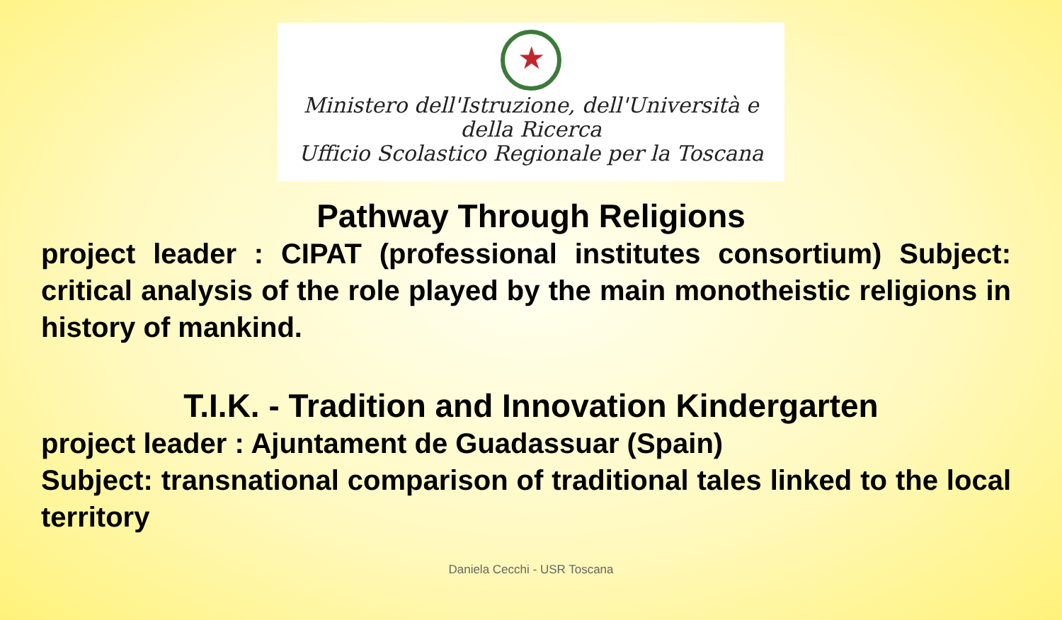★
Ministero dell'Istruzione, dell'Università e della Ricerca
Ufficio Scolastico Regionale per la Toscana
Pathway Through Religions
project leader : CIPAT (professional institutes consortium) Subject: critical analysis of the role played by the main monotheistic religions in history of mankind.
T.I.K. - Tradition and Innovation Kindergarten
project leader : Ajuntament de Guadassuar (Spain)
Subject: transnational comparison of traditional tales linked to the local territory
Daniela Cecchi - USR Toscana